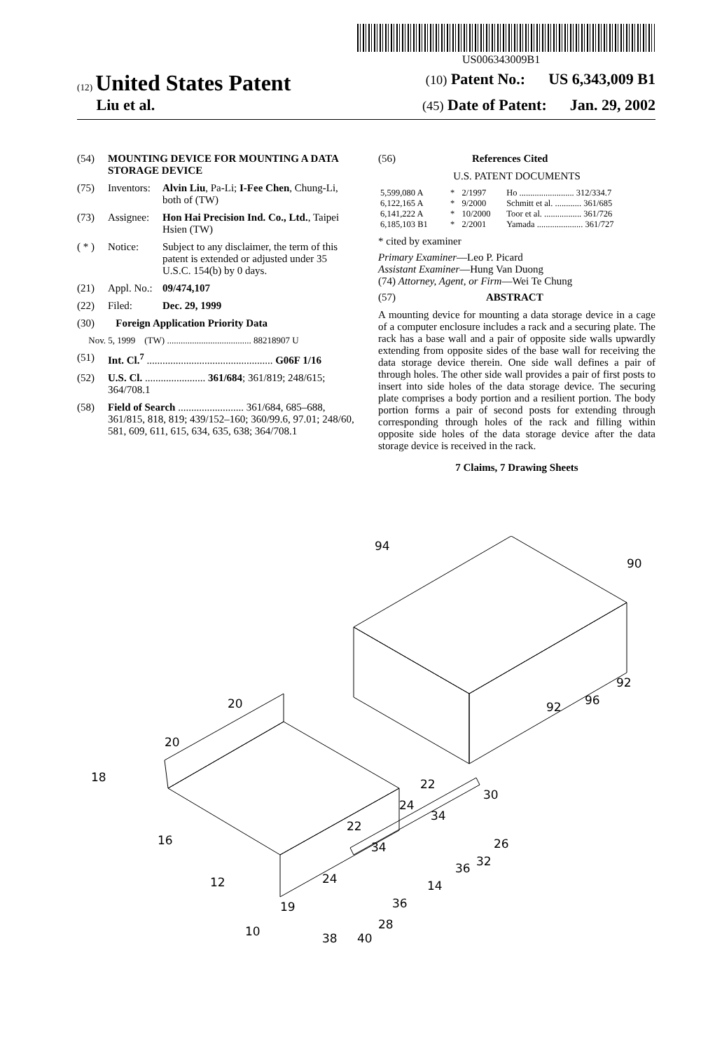US006343009B1
(12) United States Patent (10) Patent No.: US 6,343,009 B1
Liu et al. (45) Date of Patent: Jan. 29, 2002
(54) MOUNTING DEVICE FOR MOUNTING A DATA STORAGE DEVICE
(75) Inventors: Alvin Liu, Pa-Li; I-Fee Chen, Chung-Li, both of (TW)
(73) Assignee: Hon Hai Precision Ind. Co., Ltd., Taipei Hsien (TW)
( * ) Notice: Subject to any disclaimer, the term of this patent is extended or adjusted under 35 U.S.C. 154(b) by 0 days.
(21) Appl. No.: 09/474,107
(22) Filed: Dec. 29, 1999
(30) Foreign Application Priority Data
Nov. 5, 1999 (TW) ..................................... 88218907 U
(51) Int. Cl.<sup>7</sup> ................................................ G06F 1/16
(52) U.S. Cl. ....................... 361/684; 361/819; 248/615; 364/708.1
(58) Field of Search ......................... 361/684, 685–688, 361/815, 818, 819; 439/152–160; 360/99.6, 97.01; 248/60, 581, 609, 611, 615, 634, 635, 638; 364/708.1
(56) References Cited
U.S. PATENT DOCUMENTS
| 5,599,080 A | * | 2/1997 | Ho ......................... 312/334.7 |
| 6,122,165 A | * | 9/2000 | Schmitt et al. ............ 361/685 |
| 6,141,222 A | * | 10/2000 | Toor et al. ................. 361/726 |
| 6,185,103 B1 | * | 2/2001 | Yamada ..................... 361/727 |
* cited by examiner
Primary Examiner—Leo P. Picard
Assistant Examiner—Hung Van Duong
(74) Attorney, Agent, or Firm—Wei Te Chung
(57) ABSTRACT
A mounting device for mounting a data storage device in a cage of a computer enclosure includes a rack and a securing plate. The rack has a base wall and a pair of opposite side walls upwardly extending from opposite sides of the base wall for receiving the data storage device therein. One side wall defines a pair of through holes. The other side wall provides a pair of first posts to insert into side holes of the data storage device. The securing plate comprises a body portion and a resilient portion. The body portion forms a pair of second posts for extending through corresponding through holes of the rack and filling within opposite side holes of the data storage device after the data storage device is received in the rack.
7 Claims, 7 Drawing Sheets
94
90
92
92
96
20
20
18
22
24
34
30
26
32
36
22
34
16
24
12
14
36
19
28
38
40
10